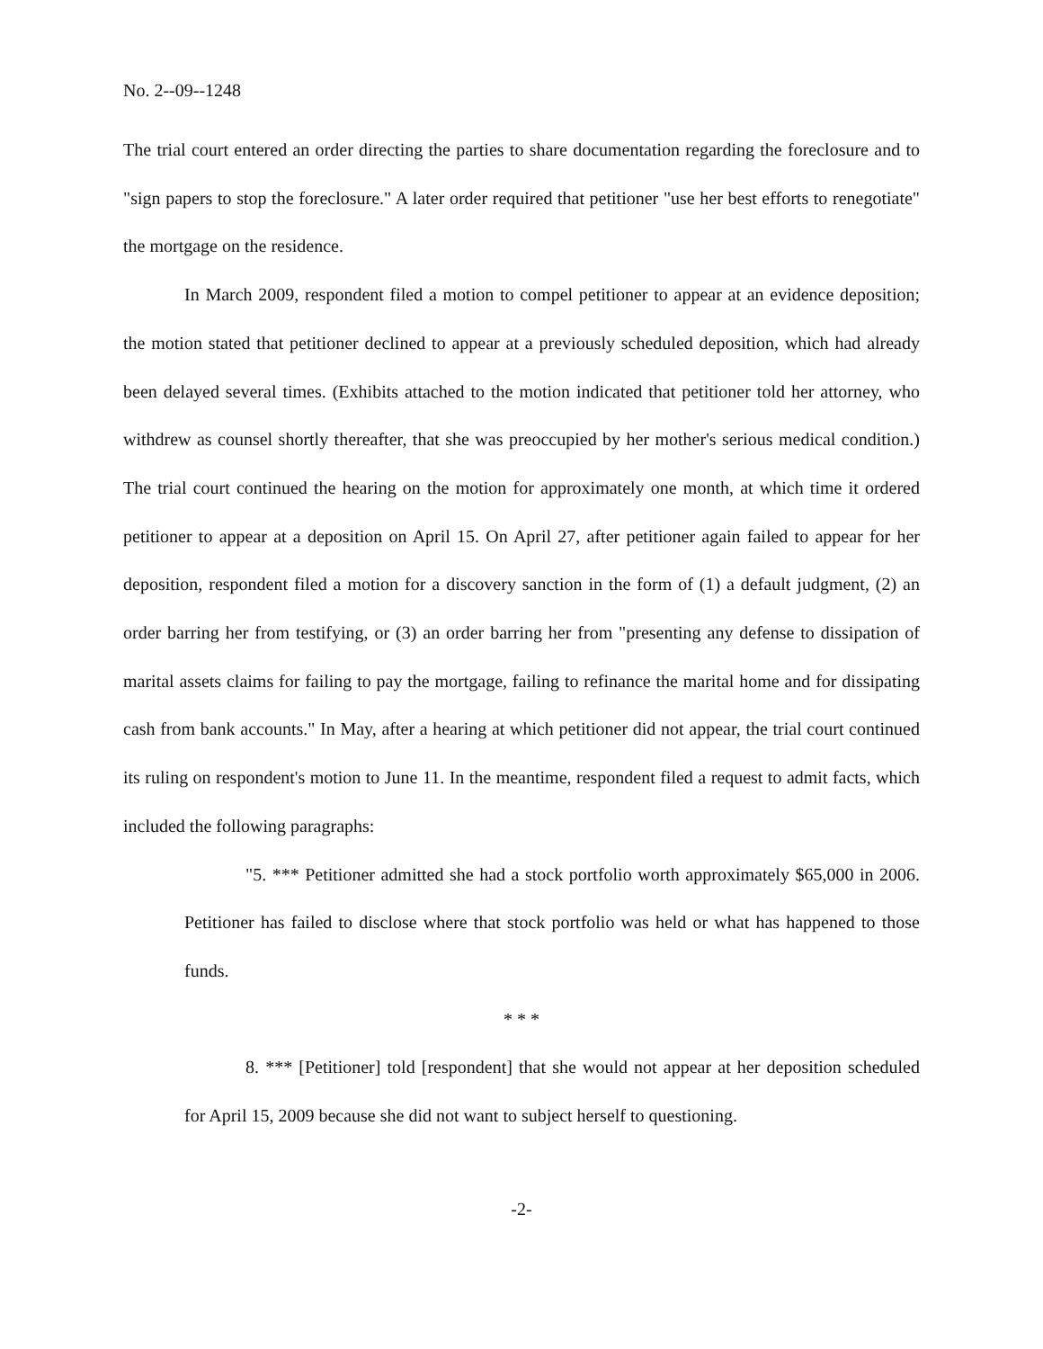No. 2--09--1248
The trial court entered an order directing the parties to share documentation regarding the foreclosure and to "sign papers to stop the foreclosure." A later order required that petitioner "use her best efforts to renegotiate" the mortgage on the residence.
In March 2009, respondent filed a motion to compel petitioner to appear at an evidence deposition; the motion stated that petitioner declined to appear at a previously scheduled deposition, which had already been delayed several times. (Exhibits attached to the motion indicated that petitioner told her attorney, who withdrew as counsel shortly thereafter, that she was preoccupied by her mother's serious medical condition.) The trial court continued the hearing on the motion for approximately one month, at which time it ordered petitioner to appear at a deposition on April 15. On April 27, after petitioner again failed to appear for her deposition, respondent filed a motion for a discovery sanction in the form of (1) a default judgment, (2) an order barring her from testifying, or (3) an order barring her from "presenting any defense to dissipation of marital assets claims for failing to pay the mortgage, failing to refinance the marital home and for dissipating cash from bank accounts." In May, after a hearing at which petitioner did not appear, the trial court continued its ruling on respondent's motion to June 11. In the meantime, respondent filed a request to admit facts, which included the following paragraphs:
"5. *** Petitioner admitted she had a stock portfolio worth approximately $65,000 in 2006. Petitioner has failed to disclose where that stock portfolio was held or what has happened to those funds.
* * *
8. *** [Petitioner] told [respondent] that she would not appear at her deposition scheduled for April 15, 2009 because she did not want to subject herself to questioning.
-2-